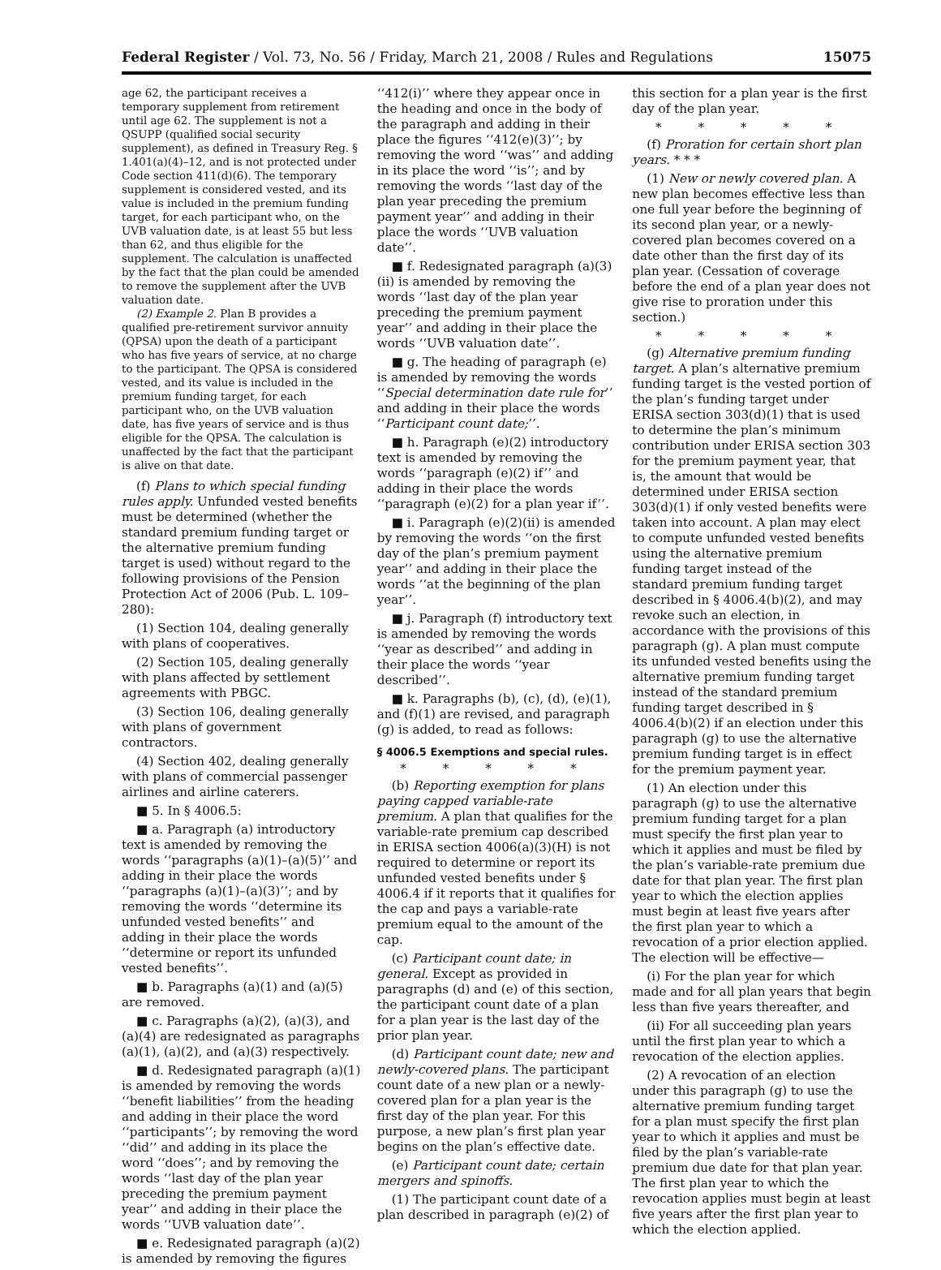Federal Register / Vol. 73, No. 56 / Friday, March 21, 2008 / Rules and Regulations 15075
age 62, the participant receives a temporary supplement from retirement until age 62. The supplement is not a QSUPP (qualified social security supplement), as defined in Treasury Reg. § 1.401(a)(4)–12, and is not protected under Code section 411(d)(6). The temporary supplement is considered vested, and its value is included in the premium funding target, for each participant who, on the UVB valuation date, is at least 55 but less than 62, and thus eligible for the supplement. The calculation is unaffected by the fact that the plan could be amended to remove the supplement after the UVB valuation date.
(2) Example 2. Plan B provides a qualified pre-retirement survivor annuity (QPSA) upon the death of a participant who has five years of service, at no charge to the participant. The QPSA is considered vested, and its value is included in the premium funding target, for each participant who, on the UVB valuation date, has five years of service and is thus eligible for the QPSA. The calculation is unaffected by the fact that the participant is alive on that date.
(f) Plans to which special funding rules apply. Unfunded vested benefits must be determined (whether the standard premium funding target or the alternative premium funding target is used) without regard to the following provisions of the Pension Protection Act of 2006 (Pub. L. 109–280):
(1) Section 104, dealing generally with plans of cooperatives.
(2) Section 105, dealing generally with plans affected by settlement agreements with PBGC.
(3) Section 106, dealing generally with plans of government contractors.
(4) Section 402, dealing generally with plans of commercial passenger airlines and airline caterers.
■ 5. In § 4006.5:
■ a. Paragraph (a) introductory text is amended by removing the words ‘‘paragraphs (a)(1)–(a)(5)’’ and adding in their place the words ‘‘paragraphs (a)(1)–(a)(3)’’; and by removing the words ‘‘determine its unfunded vested benefits’’ and adding in their place the words ‘‘determine or report its unfunded vested benefits’’.
■ b. Paragraphs (a)(1) and (a)(5) are removed.
■ c. Paragraphs (a)(2), (a)(3), and (a)(4) are redesignated as paragraphs (a)(1), (a)(2), and (a)(3) respectively.
■ d. Redesignated paragraph (a)(1) is amended by removing the words ‘‘benefit liabilities’’ from the heading and adding in their place the word ‘‘participants’’; by removing the word ‘‘did’’ and adding in its place the word ‘‘does’’; and by removing the words ‘‘last day of the plan year preceding the premium payment year’’ and adding in their place the words ‘‘UVB valuation date’’.
■ e. Redesignated paragraph (a)(2) is amended by removing the figures
‘‘412(i)’’ where they appear once in the heading and once in the body of the paragraph and adding in their place the figures ‘‘412(e)(3)’’; by removing the word ‘‘was’’ and adding in its place the word ‘‘is’’; and by removing the words ‘‘last day of the plan year preceding the premium payment year’’ and adding in their place the words ‘‘UVB valuation date’’.
■ f. Redesignated paragraph (a)(3)(ii) is amended by removing the words ‘‘last day of the plan year preceding the premium payment year’’ and adding in their place the words ‘‘UVB valuation date’’.
■ g. The heading of paragraph (e) is amended by removing the words ‘‘Special determination date rule for’’ and adding in their place the words ‘‘Participant count date;’’.
■ h. Paragraph (e)(2) introductory text is amended by removing the words ‘‘paragraph (e)(2) if’’ and adding in their place the words ‘‘paragraph (e)(2) for a plan year if’’.
■ i. Paragraph (e)(2)(ii) is amended by removing the words ‘‘on the first day of the plan’s premium payment year’’ and adding in their place the words ‘‘at the beginning of the plan year’’.
■ j. Paragraph (f) introductory text is amended by removing the words ‘‘year as described’’ and adding in their place the words ‘‘year described’’.
■ k. Paragraphs (b), (c), (d), (e)(1), and (f)(1) are revised, and paragraph (g) is added, to read as follows:
§ 4006.5 Exemptions and special rules.
* * * * *
(b) Reporting exemption for plans paying capped variable-rate premium. A plan that qualifies for the variable-rate premium cap described in ERISA section 4006(a)(3)(H) is not required to determine or report its unfunded vested benefits under § 4006.4 if it reports that it qualifies for the cap and pays a variable-rate premium equal to the amount of the cap.
(c) Participant count date; in general. Except as provided in paragraphs (d) and (e) of this section, the participant count date of a plan for a plan year is the last day of the prior plan year.
(d) Participant count date; new and newly-covered plans. The participant count date of a new plan or a newly-covered plan for a plan year is the first day of the plan year. For this purpose, a new plan’s first plan year begins on the plan’s effective date.
(e) Participant count date; certain mergers and spinoffs.
(1) The participant count date of a plan described in paragraph (e)(2) of
this section for a plan year is the first day of the plan year.
* * * * *
(f) Proration for certain short plan years. * * *
(1) New or newly covered plan. A new plan becomes effective less than one full year before the beginning of its second plan year, or a newly-covered plan becomes covered on a date other than the first day of its plan year. (Cessation of coverage before the end of a plan year does not give rise to proration under this section.)
* * * * *
(g) Alternative premium funding target. A plan’s alternative premium funding target is the vested portion of the plan’s funding target under ERISA section 303(d)(1) that is used to determine the plan’s minimum contribution under ERISA section 303 for the premium payment year, that is, the amount that would be determined under ERISA section 303(d)(1) if only vested benefits were taken into account. A plan may elect to compute unfunded vested benefits using the alternative premium funding target instead of the standard premium funding target described in § 4006.4(b)(2), and may revoke such an election, in accordance with the provisions of this paragraph (g). A plan must compute its unfunded vested benefits using the alternative premium funding target instead of the standard premium funding target described in § 4006.4(b)(2) if an election under this paragraph (g) to use the alternative premium funding target is in effect for the premium payment year.
(1) An election under this paragraph (g) to use the alternative premium funding target for a plan must specify the first plan year to which it applies and must be filed by the plan’s variable-rate premium due date for that plan year. The first plan year to which the election applies must begin at least five years after the first plan year to which a revocation of a prior election applied. The election will be effective—
(i) For the plan year for which made and for all plan years that begin less than five years thereafter, and
(ii) For all succeeding plan years until the first plan year to which a revocation of the election applies.
(2) A revocation of an election under this paragraph (g) to use the alternative premium funding target for a plan must specify the first plan year to which it applies and must be filed by the plan’s variable-rate premium due date for that plan year. The first plan year to which the revocation applies must begin at least five years after the first plan year to which the election applied.